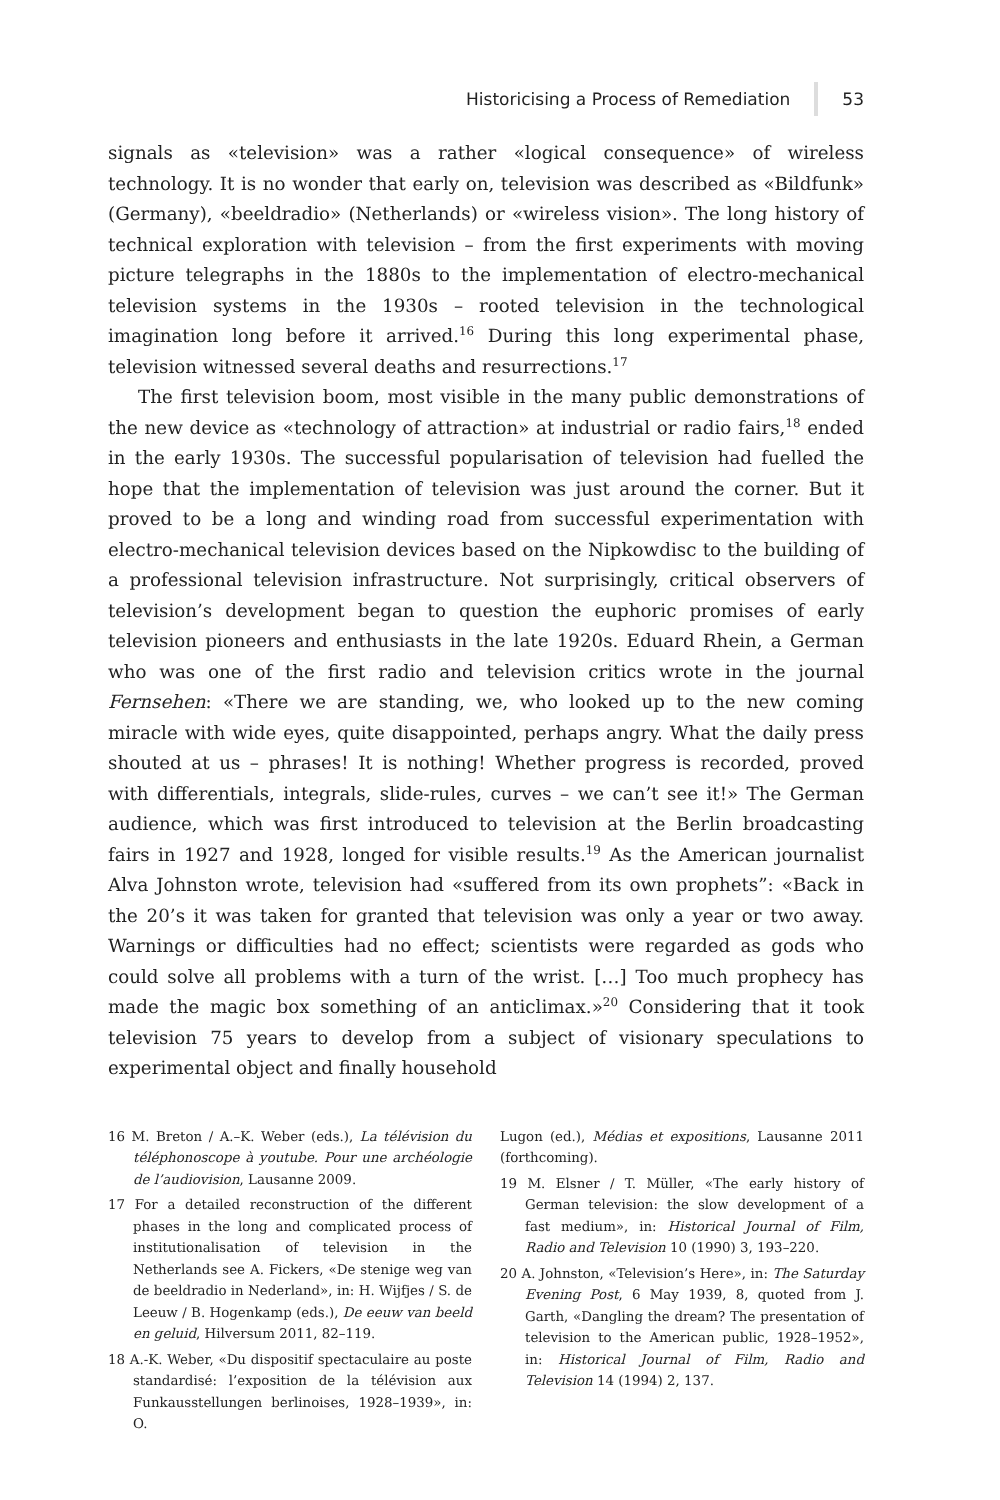Historicising a Process of Remediation 53
signals as «television» was a rather «logical consequence» of wireless technology. It is no wonder that early on, television was described as «Bildfunk» (Germany), «beeldradio» (Netherlands) or «wireless vision». The long history of technical exploration with television – from the first experiments with moving picture telegraphs in the 1880s to the implementation of electro-mechanical television systems in the 1930s – rooted television in the technological imagination long before it arrived.<sup>16</sup> During this long experimental phase, television witnessed several deaths and resurrections.<sup>17</sup>
The first television boom, most visible in the many public demonstrations of the new device as «technology of attraction» at industrial or radio fairs,<sup>18</sup> ended in the early 1930s. The successful popularisation of television had fuelled the hope that the implementation of television was just around the corner. But it proved to be a long and winding road from successful experimentation with electro-mechanical television devices based on the Nipkowdisc to the building of a professional television infrastructure. Not surprisingly, critical observers of television’s development began to question the euphoric promises of early television pioneers and enthusiasts in the late 1920s. Eduard Rhein, a German who was one of the first radio and television critics wrote in the journal Fernsehen: «There we are standing, we, who looked up to the new coming miracle with wide eyes, quite disappointed, perhaps angry. What the daily press shouted at us – phrases! It is nothing! Whether progress is recorded, proved with differentials, integrals, slide-rules, curves – we can’t see it!» The German audience, which was first introduced to television at the Berlin broadcasting fairs in 1927 and 1928, longed for visible results.<sup>19</sup> As the American journalist Alva Johnston wrote, television had «suffered from its own prophets”: «Back in the 20’s it was taken for granted that television was only a year or two away. Warnings or difficulties had no effect; scientists were regarded as gods who could solve all problems with a turn of the wrist. […] Too much prophecy has made the magic box something of an anticlimax.»<sup>20</sup> Considering that it took television 75 years to develop from a subject of visionary speculations to experimental object and finally household
16 M. Breton / A.–K. Weber (eds.), La télévision du téléphonoscope à youtube. Pour une archéologie de l’audiovision, Lausanne 2009.
17 For a detailed reconstruction of the different phases in the long and complicated process of institutionalisation of television in the Netherlands see A. Fickers, «De stenige weg van de beeldradio in Nederland», in: H. Wijfjes / S. de Leeuw / B. Hogenkamp (eds.), De eeuw van beeld en geluid, Hilversum 2011, 82–119.
18 A.-K. Weber, «Du dispositif spectaculaire au poste standardisé: l’exposition de la télévision aux Funkausstellungen berlinoises, 1928–1939», in: O.
Lugon (ed.), Médias et expositions, Lausanne 2011 (forthcoming).
19 M. Elsner / T. Müller, «The early history of German television: the slow development of a fast medium», in: Historical Journal of Film, Radio and Television 10 (1990) 3, 193–220.
20 A. Johnston, «Television’s Here», in: The Saturday Evening Post, 6 May 1939, 8, quoted from J. Garth, «Dangling the dream? The presentation of television to the American public, 1928–1952», in: Historical Journal of Film, Radio and Television 14 (1994) 2, 137.